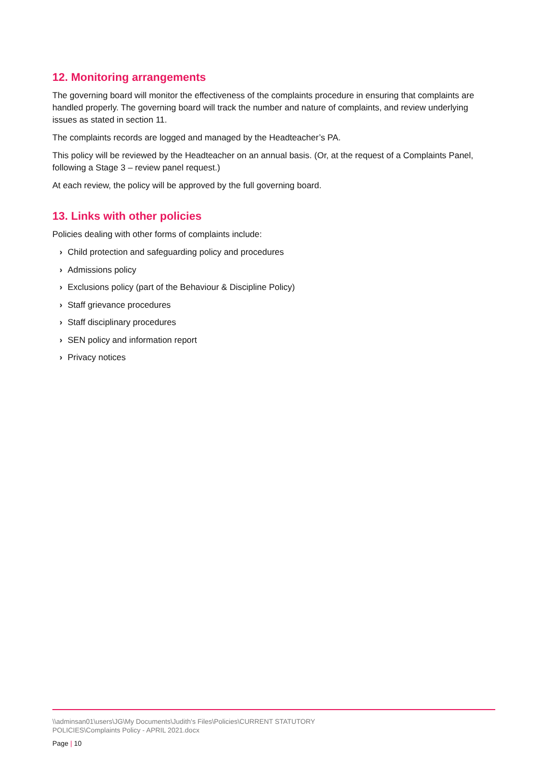12. Monitoring arrangements
The governing board will monitor the effectiveness of the complaints procedure in ensuring that complaints are handled properly. The governing board will track the number and nature of complaints, and review underlying issues as stated in section 11.
The complaints records are logged and managed by the Headteacher’s PA.
This policy will be reviewed by the Headteacher on an annual basis. (Or, at the request of a Complaints Panel, following a Stage 3 – review panel request.)
At each review, the policy will be approved by the full governing board.
13. Links with other policies
Policies dealing with other forms of complaints include:
› Child protection and safeguarding policy and procedures
› Admissions policy
› Exclusions policy (part of the Behaviour & Discipline Policy)
› Staff grievance procedures
› Staff disciplinary procedures
› SEN policy and information report
› Privacy notices
\\adminsan01\users\JG\My Documents\Judith's Files\Policies\CURRENT STATUTORY
POLICIES\Complaints Policy - APRIL 2021.docx
Page | 10